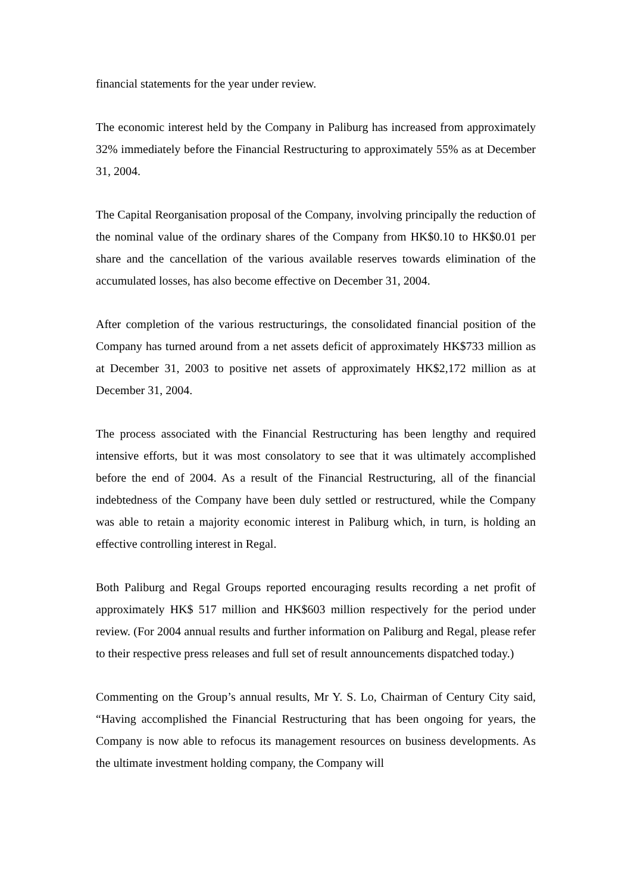financial statements for the year under review.
The economic interest held by the Company in Paliburg has increased from approximately 32% immediately before the Financial Restructuring to approximately 55% as at December 31, 2004.
The Capital Reorganisation proposal of the Company, involving principally the reduction of the nominal value of the ordinary shares of the Company from HK$0.10 to HK$0.01 per share and the cancellation of the various available reserves towards elimination of the accumulated losses, has also become effective on December 31, 2004.
After completion of the various restructurings, the consolidated financial position of the Company has turned around from a net assets deficit of approximately HK$733 million as at December 31, 2003 to positive net assets of approximately HK$2,172 million as at December 31, 2004.
The process associated with the Financial Restructuring has been lengthy and required intensive efforts, but it was most consolatory to see that it was ultimately accomplished before the end of 2004. As a result of the Financial Restructuring, all of the financial indebtedness of the Company have been duly settled or restructured, while the Company was able to retain a majority economic interest in Paliburg which, in turn, is holding an effective controlling interest in Regal.
Both Paliburg and Regal Groups reported encouraging results recording a net profit of approximately HK$ 517 million and HK$603 million respectively for the period under review. (For 2004 annual results and further information on Paliburg and Regal, please refer to their respective press releases and full set of result announcements dispatched today.)
Commenting on the Group’s annual results, Mr Y. S. Lo, Chairman of Century City said, “Having accomplished the Financial Restructuring that has been ongoing for years, the Company is now able to refocus its management resources on business developments. As the ultimate investment holding company, the Company will